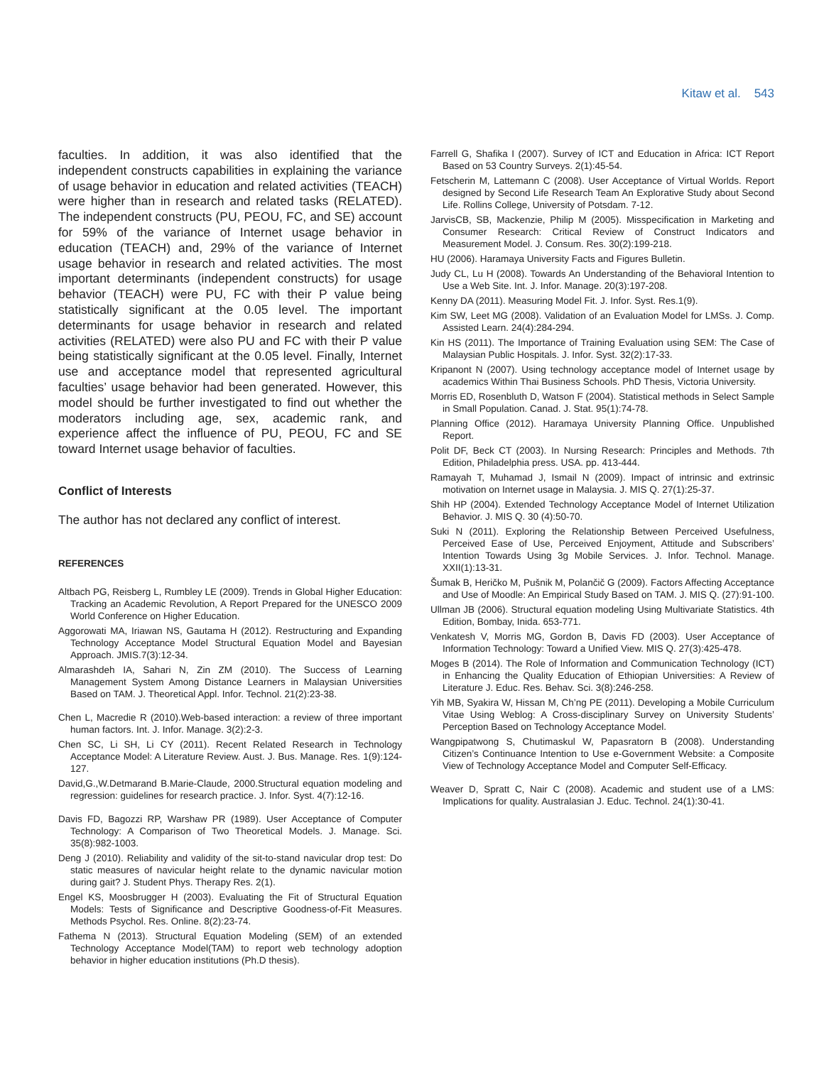Kitaw et al. 543
faculties. In addition, it was also identified that the independent constructs capabilities in explaining the variance of usage behavior in education and related activities (TEACH) were higher than in research and related tasks (RELATED). The independent constructs (PU, PEOU, FC, and SE) account for 59% of the variance of Internet usage behavior in education (TEACH) and, 29% of the variance of Internet usage behavior in research and related activities. The most important determinants (independent constructs) for usage behavior (TEACH) were PU, FC with their P value being statistically significant at the 0.05 level. The important determinants for usage behavior in research and related activities (RELATED) were also PU and FC with their P value being statistically significant at the 0.05 level. Finally, Internet use and acceptance model that represented agricultural faculties’ usage behavior had been generated. However, this model should be further investigated to find out whether the moderators including age, sex, academic rank, and experience affect the influence of PU, PEOU, FC and SE toward Internet usage behavior of faculties.
Conflict of Interests
The author has not declared any conflict of interest.
REFERENCES
Altbach PG, Reisberg L, Rumbley LE (2009). Trends in Global Higher Education: Tracking an Academic Revolution, A Report Prepared for the UNESCO 2009 World Conference on Higher Education.
Aggorowati MA, Iriawan NS, Gautama H (2012). Restructuring and Expanding Technology Acceptance Model Structural Equation Model and Bayesian Approach. JMIS.7(3):12-34.
Almarashdeh IA, Sahari N, Zin ZM (2010). The Success of Learning Management System Among Distance Learners in Malaysian Universities Based on TAM. J. Theoretical Appl. Infor. Technol. 21(2):23-38.
Chen L, Macredie R (2010).Web-based interaction: a review of three important human factors. Int. J. Infor. Manage. 3(2):2-3.
Chen SC, Li SH, Li CY (2011). Recent Related Research in Technology Acceptance Model: A Literature Review. Aust. J. Bus. Manage. Res. 1(9):124-127.
David,G.,W.Detmarand B.Marie-Claude, 2000.Structural equation modeling and regression: guidelines for research practice. J. Infor. Syst. 4(7):12-16.
Davis FD, Bagozzi RP, Warshaw PR (1989). User Acceptance of Computer Technology: A Comparison of Two Theoretical Models. J. Manage. Sci. 35(8):982-1003.
Deng J (2010). Reliability and validity of the sit-to-stand navicular drop test: Do static measures of navicular height relate to the dynamic navicular motion during gait? J. Student Phys. Therapy Res. 2(1).
Engel KS, Moosbrugger H (2003). Evaluating the Fit of Structural Equation Models: Tests of Significance and Descriptive Goodness-of-Fit Measures. Methods Psychol. Res. Online. 8(2):23-74.
Fathema N (2013). Structural Equation Modeling (SEM) of an extended Technology Acceptance Model(TAM) to report web technology adoption behavior in higher education institutions (Ph.D thesis).
Farrell G, Shafika I (2007). Survey of ICT and Education in Africa: ICT Report Based on 53 Country Surveys. 2(1):45-54.
Fetscherin M, Lattemann C (2008). User Acceptance of Virtual Worlds. Report designed by Second Life Research Team An Explorative Study about Second Life. Rollins College, University of Potsdam. 7-12.
JarvisCB, SB, Mackenzie, Philip M (2005). Misspecification in Marketing and Consumer Research: Critical Review of Construct Indicators and Measurement Model. J. Consum. Res. 30(2):199-218.
HU (2006). Haramaya University Facts and Figures Bulletin.
Judy CL, Lu H (2008). Towards An Understanding of the Behavioral Intention to Use a Web Site. Int. J. Infor. Manage. 20(3):197-208.
Kenny DA (2011). Measuring Model Fit. J. Infor. Syst. Res.1(9).
Kim SW, Leet MG (2008). Validation of an Evaluation Model for LMSs. J. Comp. Assisted Learn. 24(4):284-294.
Kin HS (2011). The Importance of Training Evaluation using SEM: The Case of Malaysian Public Hospitals. J. Infor. Syst. 32(2):17-33.
Kripanont N (2007). Using technology acceptance model of Internet usage by academics Within Thai Business Schools. PhD Thesis, Victoria University.
Morris ED, Rosenbluth D, Watson F (2004). Statistical methods in Select Sample in Small Population. Canad. J. Stat. 95(1):74-78.
Planning Office (2012). Haramaya University Planning Office. Unpublished Report.
Polit DF, Beck CT (2003). In Nursing Research: Principles and Methods. 7th Edition, Philadelphia press. USA. pp. 413-444.
Ramayah T, Muhamad J, Ismail N (2009). Impact of intrinsic and extrinsic motivation on Internet usage in Malaysia. J. MIS Q. 27(1):25-37.
Shih HP (2004). Extended Technology Acceptance Model of Internet Utilization Behavior. J. MIS Q. 30 (4):50-70.
Suki N (2011). Exploring the Relationship Between Perceived Usefulness, Perceived Ease of Use, Perceived Enjoyment, Attitude and Subscribers’ Intention Towards Using 3g Mobile Services. J. Infor. Technol. Manage. XXII(1):13-31.
Šumak B, Heričko M, Pušnik M, Polančič G (2009). Factors Affecting Acceptance and Use of Moodle: An Empirical Study Based on TAM. J. MIS Q. (27):91-100.
Ullman JB (2006). Structural equation modeling Using Multivariate Statistics. 4th Edition, Bombay, Inida. 653-771.
Venkatesh V, Morris MG, Gordon B, Davis FD (2003). User Acceptance of Information Technology: Toward a Unified View. MIS Q. 27(3):425-478.
Moges B (2014). The Role of Information and Communication Technology (ICT) in Enhancing the Quality Education of Ethiopian Universities: A Review of Literature J. Educ. Res. Behav. Sci. 3(8):246-258.
Yih MB, Syakira W, Hissan M, Ch’ng PE (2011). Developing a Mobile Curriculum Vitae Using Weblog: A Cross-disciplinary Survey on University Students’ Perception Based on Technology Acceptance Model.
Wangpipatwong S, Chutimaskul W, Papasratorn B (2008). Understanding Citizen’s Continuance Intention to Use e-Government Website: a Composite View of Technology Acceptance Model and Computer Self-Efficacy.
Weaver D, Spratt C, Nair C (2008). Academic and student use of a LMS: Implications for quality. Australasian J. Educ. Technol. 24(1):30-41.